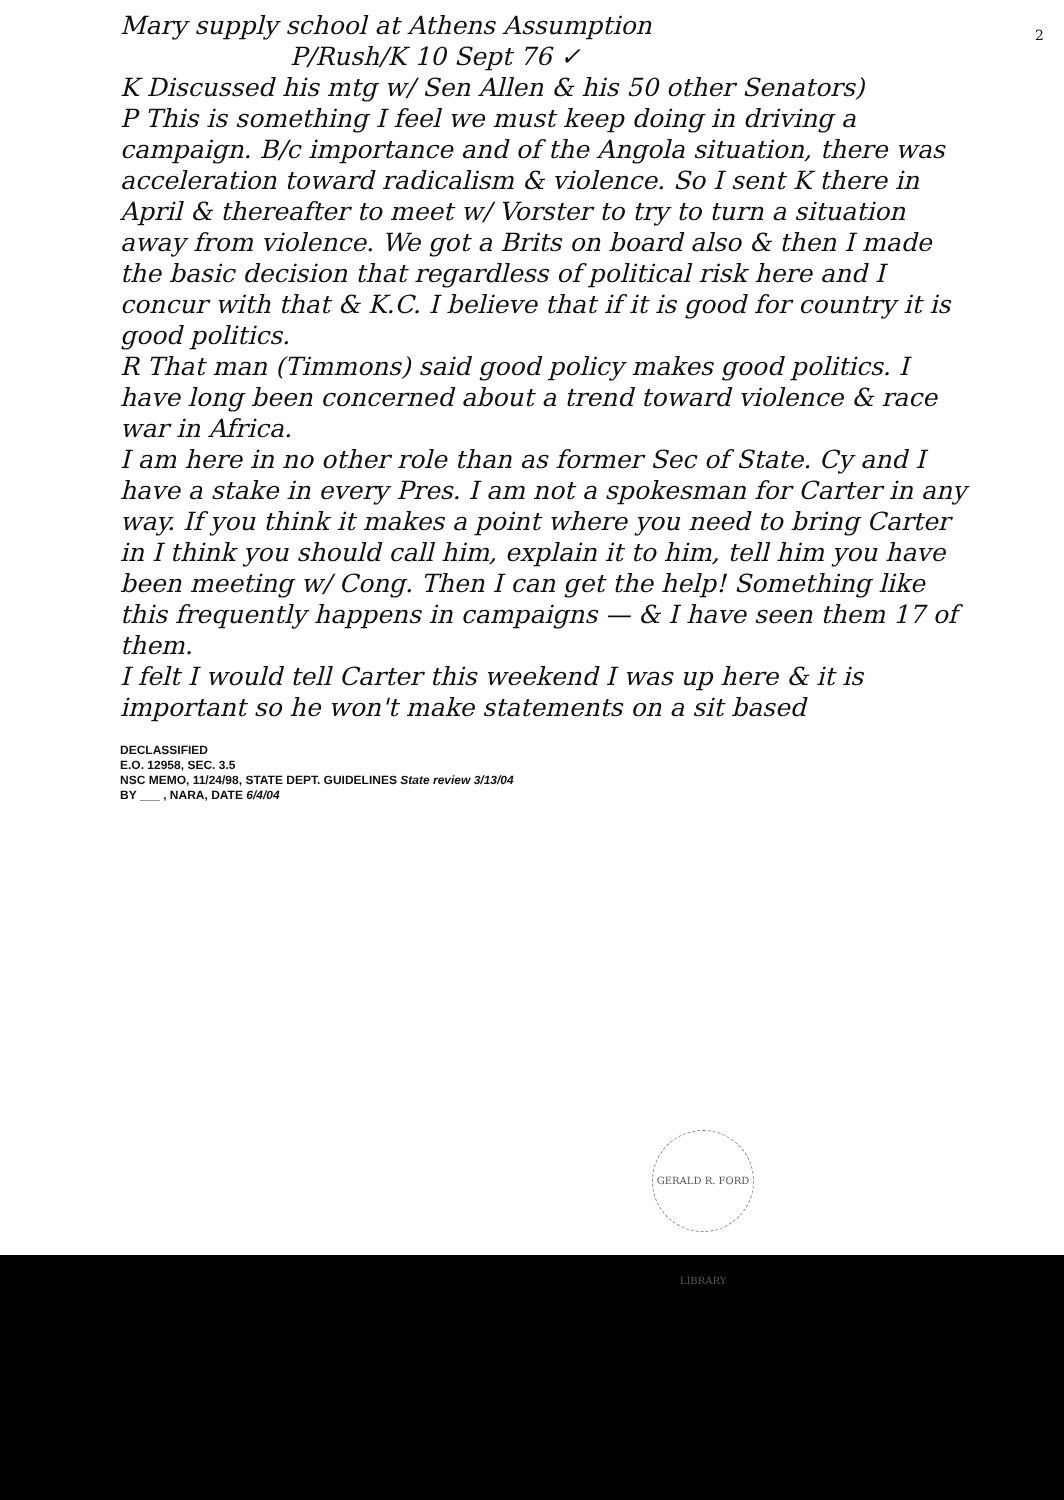2
Mary supply school at Athens Assumption
P/Rush/K 10 Sept 76 ✓
K Discussed his mtg w/ Sen Allen & his 50 other Senators)
P This is something I feel we must keep doing in driving a campaign. B/c importance and of the Angola situation, there was acceleration toward radicalism & violence. So I sent K there in April & thereafter to meet w/ Vorster to try to turn a situation away from violence. We got a Brits on board also & then I made the basic decision that regardless of political risk here and I concur with that & K.C. I believe that if it is good for country it is good politics.
R That man (Timmons) said good policy makes good politics. I have long been concerned about a trend toward violence & race war in Africa.
I am here in no other role than as former Sec of State. Cy and I have a stake in every Pres. I am not a spokesman for Carter in any way. If you think it makes a point where you need to bring Carter in I think you should call him, explain it to him, tell him you have been meeting w/ Cong. Then I can get the help! Something like this frequently happens in campaigns — & I have seen them 17 of them.
I felt I would tell Carter this weekend I was up here & it is important so he won't make statements on a sit based
DECLASSIFIED
E.O. 12958, SEC. 3.5
NSC MEMO, 11/24/98, STATE DEPT. GUIDELINES State review 3/13/04
BY ___ , NARA, DATE 6/4/04
GERALD R. FORD LIBRARY